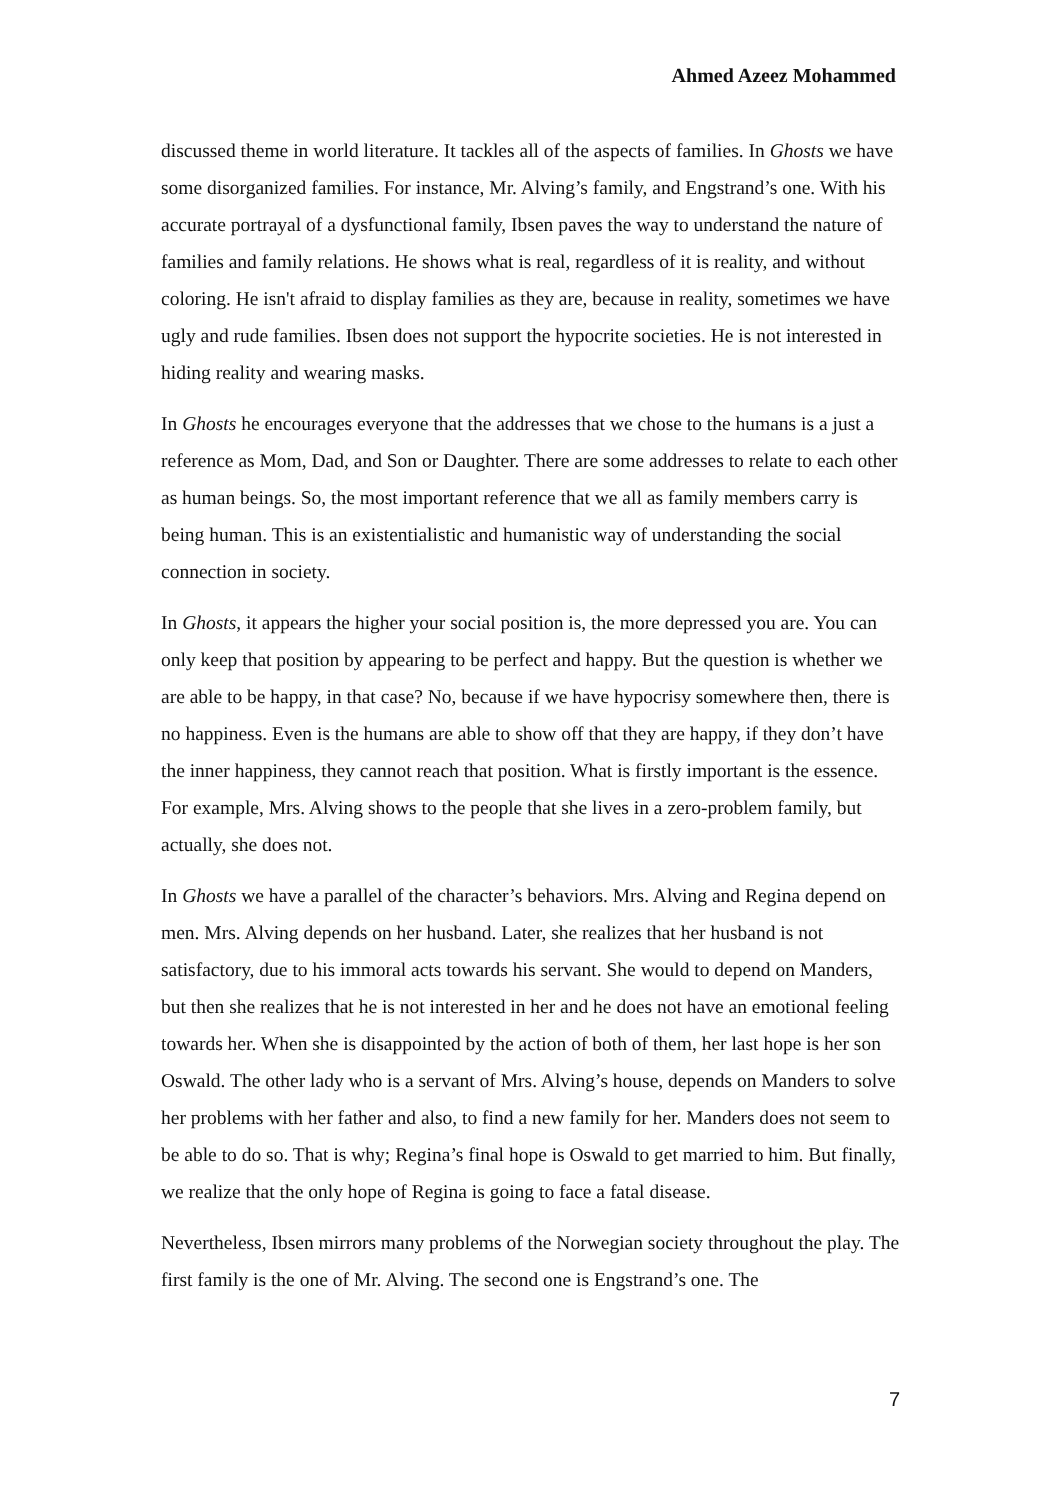Ahmed Azeez Mohammed
discussed theme in world literature. It tackles all of the aspects of families. In Ghosts we have some disorganized families. For instance, Mr. Alving’s family, and Engstrand’s one. With his accurate portrayal of a dysfunctional family, Ibsen paves the way to understand the nature of families and family relations. He shows what is real, regardless of it is reality, and without coloring. He isn't afraid to display families as they are, because in reality, sometimes we have ugly and rude families. Ibsen does not support the hypocrite societies. He is not interested in hiding reality and wearing masks.
In Ghosts he encourages everyone that the addresses that we chose to the humans is a just a reference as Mom, Dad, and Son or Daughter. There are some addresses to relate to each other as human beings. So, the most important reference that we all as family members carry is being human. This is an existentialistic and humanistic way of understanding the social connection in society.
In Ghosts, it appears the higher your social position is, the more depressed you are. You can only keep that position by appearing to be perfect and happy. But the question is whether we are able to be happy, in that case? No, because if we have hypocrisy somewhere then, there is no happiness. Even is the humans are able to show off that they are happy, if they don’t have the inner happiness, they cannot reach that position. What is firstly important is the essence. For example, Mrs. Alving shows to the people that she lives in a zero-problem family, but actually, she does not.
In Ghosts we have a parallel of the character’s behaviors. Mrs. Alving and Regina depend on men. Mrs. Alving depends on her husband. Later, she realizes that her husband is not satisfactory, due to his immoral acts towards his servant. She would to depend on Manders, but then she realizes that he is not interested in her and he does not have an emotional feeling towards her. When she is disappointed by the action of both of them, her last hope is her son Oswald. The other lady who is a servant of Mrs. Alving’s house, depends on Manders to solve her problems with her father and also, to find a new family for her. Manders does not seem to be able to do so. That is why; Regina’s final hope is Oswald to get married to him. But finally, we realize that the only hope of Regina is going to face a fatal disease.
Nevertheless, Ibsen mirrors many problems of the Norwegian society throughout the play. The first family is the one of Mr. Alving. The second one is Engstrand’s one. The
7